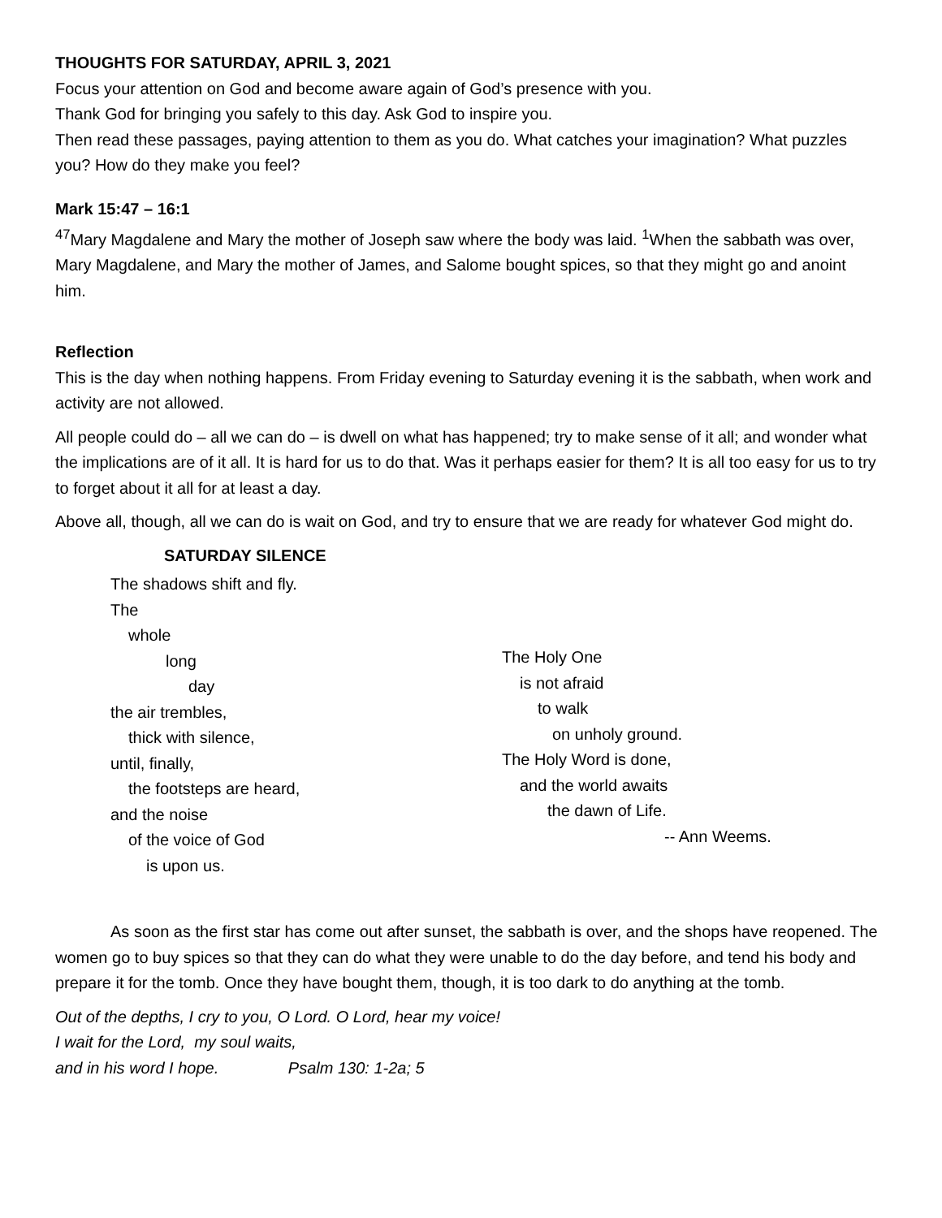THOUGHTS FOR SATURDAY, APRIL 3, 2021
Focus your attention on God and become aware again of God’s presence with you.
Thank God for bringing you safely to this day. Ask God to inspire you.
Then read these passages, paying attention to them as you do. What catches your imagination? What puzzles you? How do they make you feel?
Mark 15:47 – 16:1
<sup>47</sup> Mary Magdalene and Mary the mother of Joseph saw where the body was laid. <sup>1</sup>When the sabbath was over, Mary Magdalene, and Mary the mother of James, and Salome bought spices, so that they might go and anoint him.
Reflection
This is the day when nothing happens. From Friday evening to Saturday evening it is the sabbath, when work and activity are not allowed.
All people could do – all we can do – is dwell on what has happened; try to make sense of it all; and wonder what the implications are of it all. It is hard for us to do that. Was it perhaps easier for them? It is all too easy for us to try to forget about it all for at least a day.
Above all, though, all we can do is wait on God, and try to ensure that we are ready for whatever God might do.
SATURDAY SILENCE
The shadows shift and fly.
The
whole
long
day
the air trembles,
thick with silence,
until, finally,
the footsteps are heard,
and the noise
of the voice of God
is upon us.
The Holy One
is not afraid
to walk
on unholy ground.
The Holy Word is done,
and the world awaits
the dawn of Life.
-- Ann Weems.
As soon as the first star has come out after sunset, the sabbath is over, and the shops have reopened. The women go to buy spices so that they can do what they were unable to do the day before, and tend his body and prepare it for the tomb. Once they have bought them, though, it is too dark to do anything at the tomb.
Out of the depths, I cry to you, O Lord. O Lord, hear my voice!
I wait for the Lord, my soul waits,
and in his word I hope. Psalm 130: 1-2a; 5